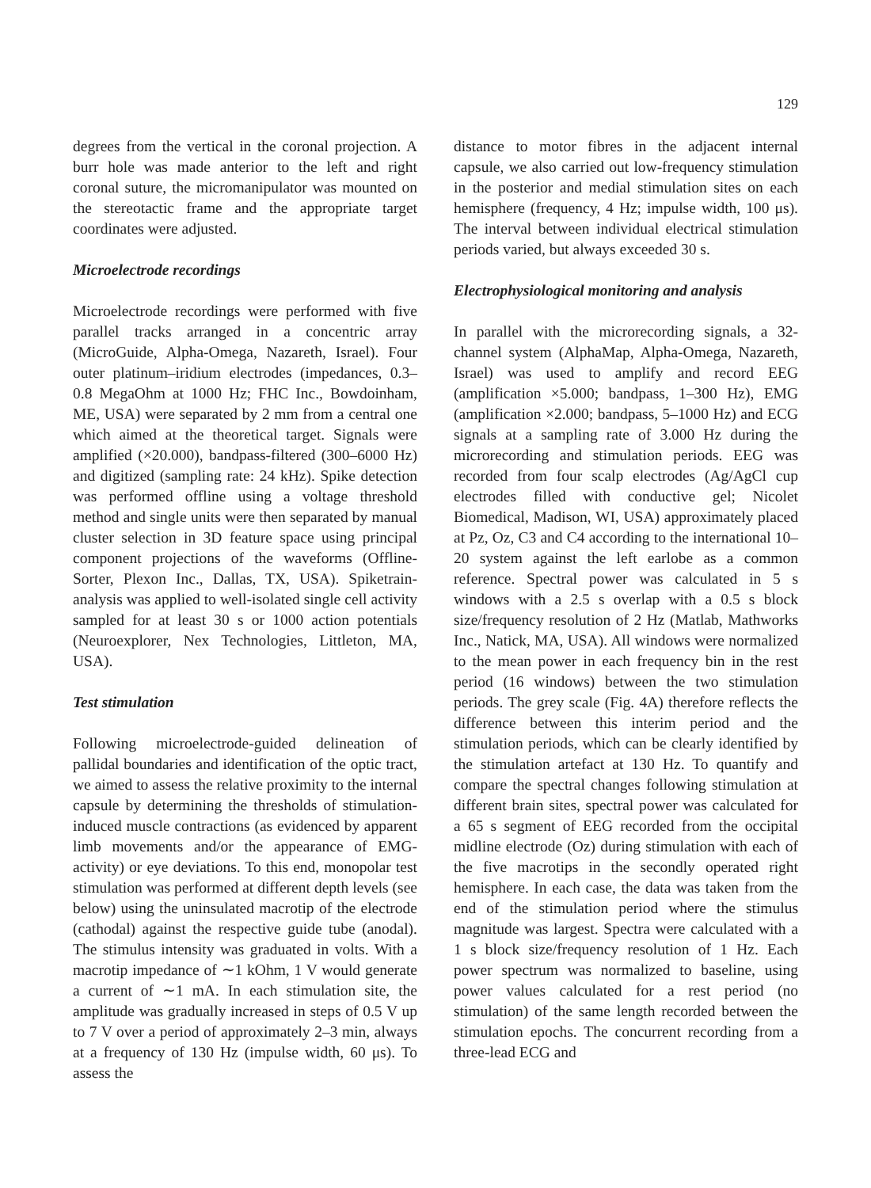129
degrees from the vertical in the coronal projection. A burr hole was made anterior to the left and right coronal suture, the micromanipulator was mounted on the stereotactic frame and the appropriate target coordinates were adjusted.
Microelectrode recordings
Microelectrode recordings were performed with five parallel tracks arranged in a concentric array (MicroGuide, Alpha-Omega, Nazareth, Israel). Four outer platinum–iridium electrodes (impedances, 0.3–0.8 MegaOhm at 1000 Hz; FHC Inc., Bowdoinham, ME, USA) were separated by 2 mm from a central one which aimed at the theoretical target. Signals were amplified (×20.000), bandpass-filtered (300–6000 Hz) and digitized (sampling rate: 24 kHz). Spike detection was performed offline using a voltage threshold method and single units were then separated by manual cluster selection in 3D feature space using principal component projections of the waveforms (Offline-Sorter, Plexon Inc., Dallas, TX, USA). Spiketrain-analysis was applied to well-isolated single cell activity sampled for at least 30 s or 1000 action potentials (Neuroexplorer, Nex Technologies, Littleton, MA, USA).
Test stimulation
Following microelectrode-guided delineation of pallidal boundaries and identification of the optic tract, we aimed to assess the relative proximity to the internal capsule by determining the thresholds of stimulation-induced muscle contractions (as evidenced by apparent limb movements and/or the appearance of EMG-activity) or eye deviations. To this end, monopolar test stimulation was performed at different depth levels (see below) using the uninsulated macrotip of the electrode (cathodal) against the respective guide tube (anodal). The stimulus intensity was graduated in volts. With a macrotip impedance of ∼1 kOhm, 1 V would generate a current of ∼1 mA. In each stimulation site, the amplitude was gradually increased in steps of 0.5 V up to 7 V over a period of approximately 2–3 min, always at a frequency of 130 Hz (impulse width, 60 μs). To assess the
distance to motor fibres in the adjacent internal capsule, we also carried out low-frequency stimulation in the posterior and medial stimulation sites on each hemisphere (frequency, 4 Hz; impulse width, 100 μs). The interval between individual electrical stimulation periods varied, but always exceeded 30 s.
Electrophysiological monitoring and analysis
In parallel with the microrecording signals, a 32-channel system (AlphaMap, Alpha-Omega, Nazareth, Israel) was used to amplify and record EEG (amplification ×5.000; bandpass, 1–300 Hz), EMG (amplification ×2.000; bandpass, 5–1000 Hz) and ECG signals at a sampling rate of 3.000 Hz during the microrecording and stimulation periods. EEG was recorded from four scalp electrodes (Ag/AgCl cup electrodes filled with conductive gel; Nicolet Biomedical, Madison, WI, USA) approximately placed at Pz, Oz, C3 and C4 according to the international 10–20 system against the left earlobe as a common reference. Spectral power was calculated in 5 s windows with a 2.5 s overlap with a 0.5 s block size/frequency resolution of 2 Hz (Matlab, Mathworks Inc., Natick, MA, USA). All windows were normalized to the mean power in each frequency bin in the rest period (16 windows) between the two stimulation periods. The grey scale (Fig. 4A) therefore reflects the difference between this interim period and the stimulation periods, which can be clearly identified by the stimulation artefact at 130 Hz. To quantify and compare the spectral changes following stimulation at different brain sites, spectral power was calculated for a 65 s segment of EEG recorded from the occipital midline electrode (Oz) during stimulation with each of the five macrotips in the secondly operated right hemisphere. In each case, the data was taken from the end of the stimulation period where the stimulus magnitude was largest. Spectra were calculated with a 1 s block size/frequency resolution of 1 Hz. Each power spectrum was normalized to baseline, using power values calculated for a rest period (no stimulation) of the same length recorded between the stimulation epochs. The concurrent recording from a three-lead ECG and